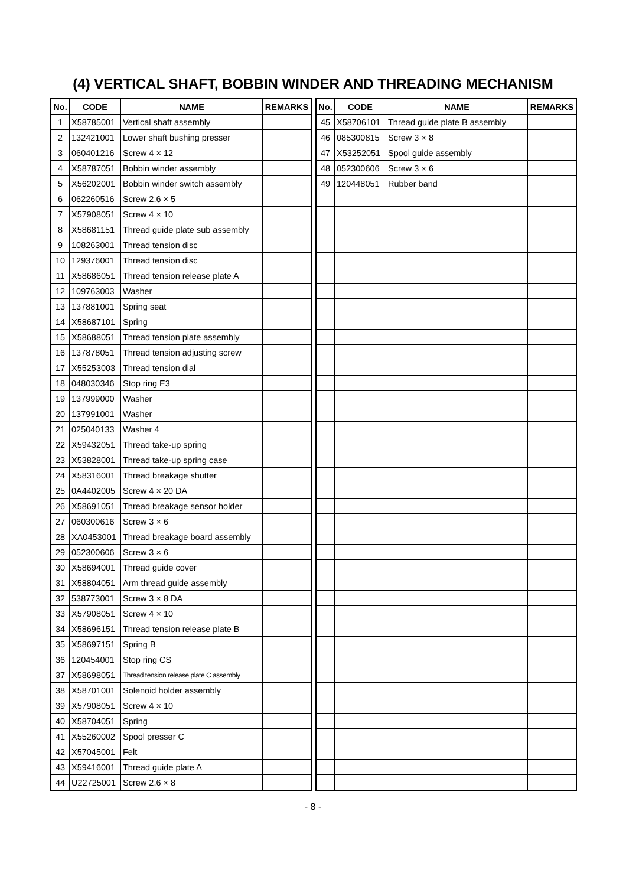(4) VERTICAL SHAFT, BOBBIN WINDER AND THREADING MECHANISM
| No. | CODE | NAME | REMARKS |
| --- | --- | --- | --- |
| 1 | X58785001 | Vertical shaft assembly | |
| 2 | 132421001 | Lower shaft bushing presser | |
| 3 | 060401216 | Screw 4 × 12 | |
| 4 | X58787051 | Bobbin winder assembly | |
| 5 | X56202001 | Bobbin winder switch assembly | |
| 6 | 062260516 | Screw 2.6 × 5 | |
| 7 | X57908051 | Screw 4 × 10 | |
| 8 | X58681151 | Thread guide plate sub assembly | |
| 9 | 108263001 | Thread tension disc | |
| 10 | 129376001 | Thread tension disc | |
| 11 | X58686051 | Thread tension release plate A | |
| 12 | 109763003 | Washer | |
| 13 | 137881001 | Spring seat | |
| 14 | X58687101 | Spring | |
| 15 | X58688051 | Thread tension plate assembly | |
| 16 | 137878051 | Thread tension adjusting screw | |
| 17 | X55253003 | Thread tension dial | |
| 18 | 048030346 | Stop ring E3 | |
| 19 | 137999000 | Washer | |
| 20 | 137991001 | Washer | |
| 21 | 025040133 | Washer 4 | |
| 22 | X59432051 | Thread take-up spring | |
| 23 | X53828001 | Thread take-up spring case | |
| 24 | X58316001 | Thread breakage shutter | |
| 25 | 0A4402005 | Screw 4 × 20 DA | |
| 26 | X58691051 | Thread breakage sensor holder | |
| 27 | 060300616 | Screw 3 × 6 | |
| 28 | XA0453001 | Thread breakage board assembly | |
| 29 | 052300606 | Screw 3 × 6 | |
| 30 | X58694001 | Thread guide cover | |
| 31 | X58804051 | Arm thread guide assembly | |
| 32 | 538773001 | Screw 3 × 8 DA | |
| 33 | X57908051 | Screw 4 × 10 | |
| 34 | X58696151 | Thread tension release plate B | |
| 35 | X58697151 | Spring B | |
| 36 | 120454001 | Stop ring CS | |
| 37 | X58698051 | Thread tension release plate C assembly | |
| 38 | X58701001 | Solenoid holder assembly | |
| 39 | X57908051 | Screw 4 × 10 | |
| 40 | X58704051 | Spring | |
| 41 | X55260002 | Spool presser C | |
| 42 | X57045001 | Felt | |
| 43 | X59416001 | Thread guide plate A | |
| 44 | U22725001 | Screw 2.6 × 8 | |
| No. | CODE | NAME | REMARKS |
| --- | --- | --- | --- |
| 45 | X58706101 | Thread guide plate B assembly | |
| 46 | 085300815 | Screw 3 × 8 | |
| 47 | X53252051 | Spool guide assembly | |
| 48 | 052300606 | Screw 3 × 6 | |
| 49 | 120448051 | Rubber band | |
- 8 -